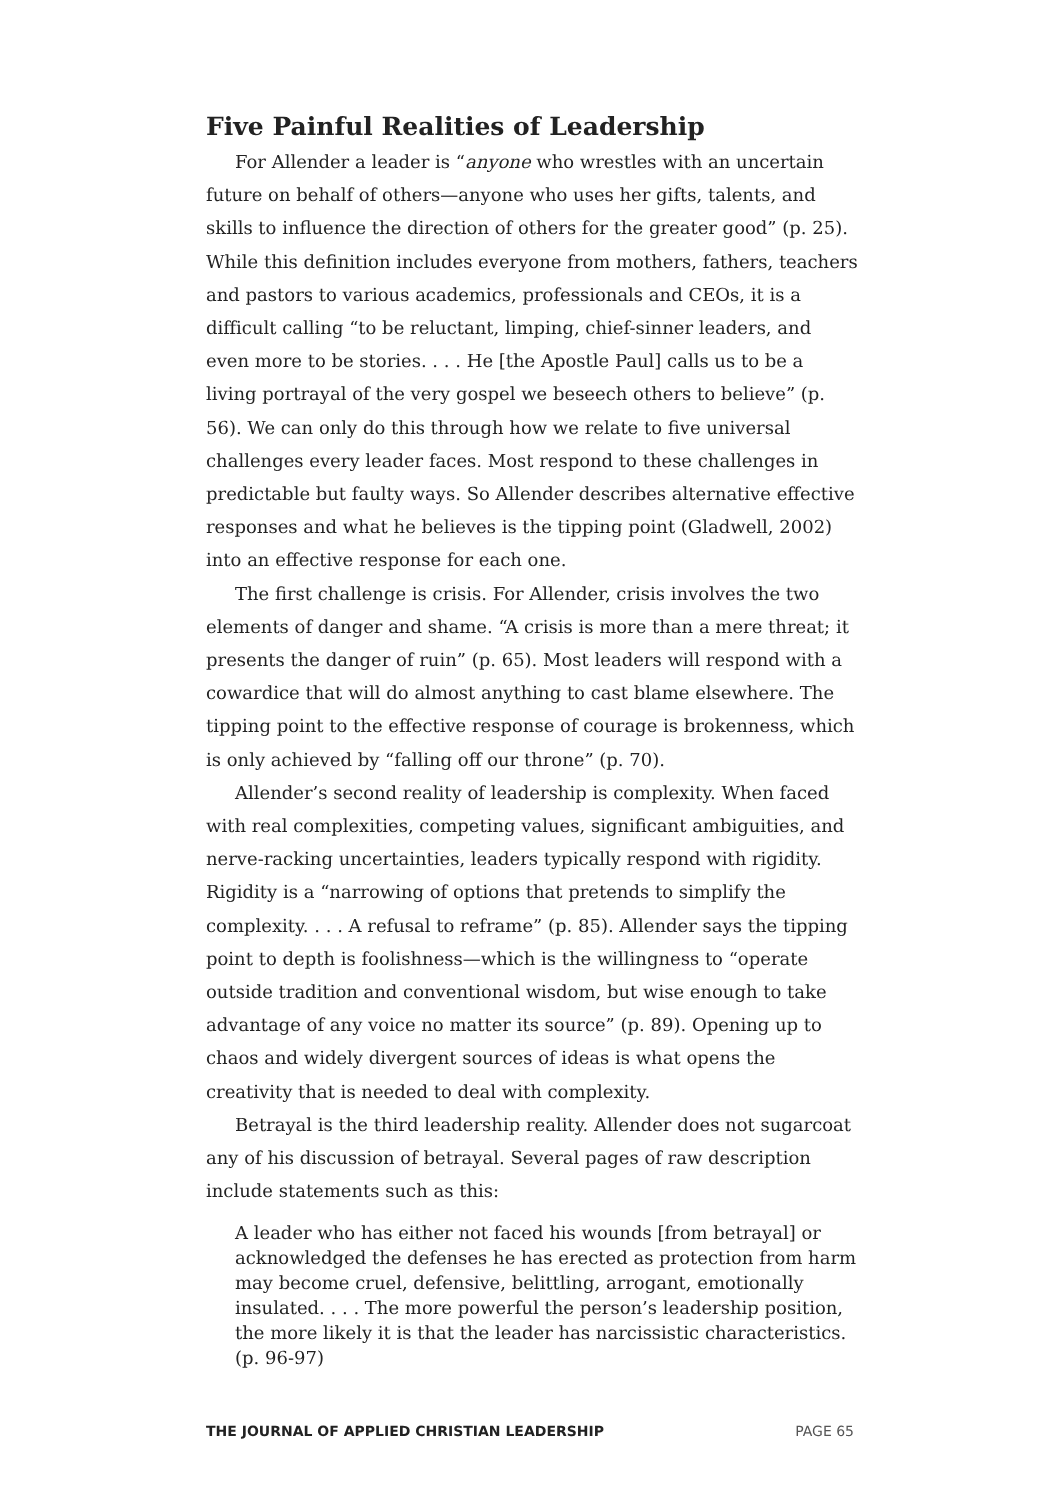Five Painful Realities of Leadership
For Allender a leader is “anyone who wrestles with an uncertain future on behalf of others—anyone who uses her gifts, talents, and skills to influence the direction of others for the greater good” (p. 25). While this definition includes everyone from mothers, fathers, teachers and pastors to various academics, professionals and CEOs, it is a difficult calling “to be reluctant, limping, chief-sinner leaders, and even more to be stories. . . . He [the Apostle Paul] calls us to be a living portrayal of the very gospel we beseech others to believe” (p. 56). We can only do this through how we relate to five universal challenges every leader faces. Most respond to these challenges in predictable but faulty ways. So Allender describes alternative effective responses and what he believes is the tipping point (Gladwell, 2002) into an effective response for each one.
The first challenge is crisis. For Allender, crisis involves the two elements of danger and shame. “A crisis is more than a mere threat; it presents the danger of ruin” (p. 65). Most leaders will respond with a cowardice that will do almost anything to cast blame elsewhere. The tipping point to the effective response of courage is brokenness, which is only achieved by “falling off our throne” (p. 70).
Allender’s second reality of leadership is complexity. When faced with real complexities, competing values, significant ambiguities, and nerve-racking uncertainties, leaders typically respond with rigidity. Rigidity is a “narrowing of options that pretends to simplify the complexity. . . . A refusal to reframe” (p. 85). Allender says the tipping point to depth is foolishness—which is the willingness to “operate outside tradition and conventional wisdom, but wise enough to take advantage of any voice no matter its source” (p. 89). Opening up to chaos and widely divergent sources of ideas is what opens the creativity that is needed to deal with complexity.
Betrayal is the third leadership reality. Allender does not sugarcoat any of his discussion of betrayal. Several pages of raw description include statements such as this:
A leader who has either not faced his wounds [from betrayal] or acknowledged the defenses he has erected as protection from harm may become cruel, defensive, belittling, arrogant, emotionally insulated. . . . The more powerful the person’s leadership position, the more likely it is that the leader has narcissistic characteristics. (p. 96-97)
THE JOURNAL OF APPLIED CHRISTIAN LEADERSHIP PAGE 65